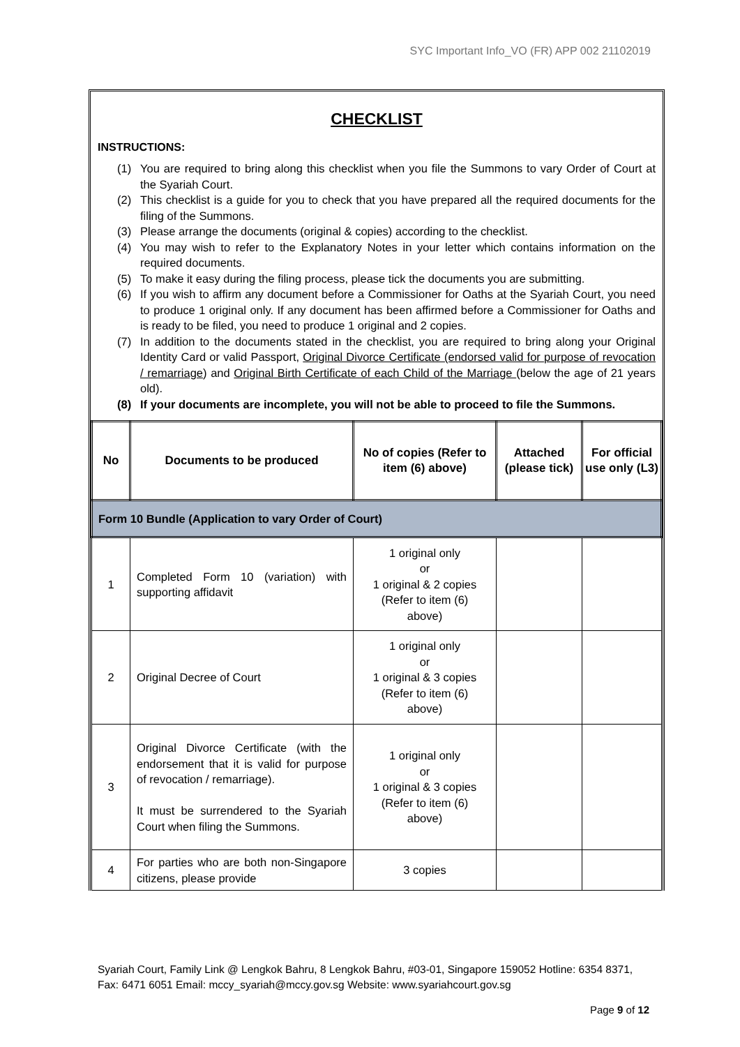SYC Important Info_VO (FR) APP 002 21102019
CHECKLIST
INSTRUCTIONS:
(1) You are required to bring along this checklist when you file the Summons to vary Order of Court at the Syariah Court.
(2) This checklist is a guide for you to check that you have prepared all the required documents for the filing of the Summons.
(3) Please arrange the documents (original & copies) according to the checklist.
(4) You may wish to refer to the Explanatory Notes in your letter which contains information on the required documents.
(5) To make it easy during the filing process, please tick the documents you are submitting.
(6) If you wish to affirm any document before a Commissioner for Oaths at the Syariah Court, you need to produce 1 original only. If any document has been affirmed before a Commissioner for Oaths and is ready to be filed, you need to produce 1 original and 2 copies.
(7) In addition to the documents stated in the checklist, you are required to bring along your Original Identity Card or valid Passport, Original Divorce Certificate (endorsed valid for purpose of revocation / remarriage) and Original Birth Certificate of each Child of the Marriage (below the age of 21 years old).
(8) If your documents are incomplete, you will not be able to proceed to file the Summons.
| No | Documents to be produced | No of copies (Refer to item (6) above) | Attached (please tick) | For official use only (L3) |
| --- | --- | --- | --- | --- |
| Form 10 Bundle (Application to vary Order of Court) | | | | |
| 1 | Completed Form 10 (variation) with supporting affidavit | 1 original only or 1 original & 2 copies (Refer to item (6) above) | | |
| 2 | Original Decree of Court | 1 original only or 1 original & 3 copies (Refer to item (6) above) | | |
| 3 | Original Divorce Certificate (with the endorsement that it is valid for purpose of revocation / remarriage). It must be surrendered to the Syariah Court when filing the Summons. | 1 original only or 1 original & 3 copies (Refer to item (6) above) | | |
| 4 | For parties who are both non-Singapore citizens, please provide | 3 copies | | |
Syariah Court, Family Link @ Lengkok Bahru, 8 Lengkok Bahru, #03-01, Singapore 159052 Hotline: 6354 8371, Fax: 6471 6051 Email: mccy_syariah@mccy.gov.sg Website: www.syariahcourt.gov.sg
Page 9 of 12